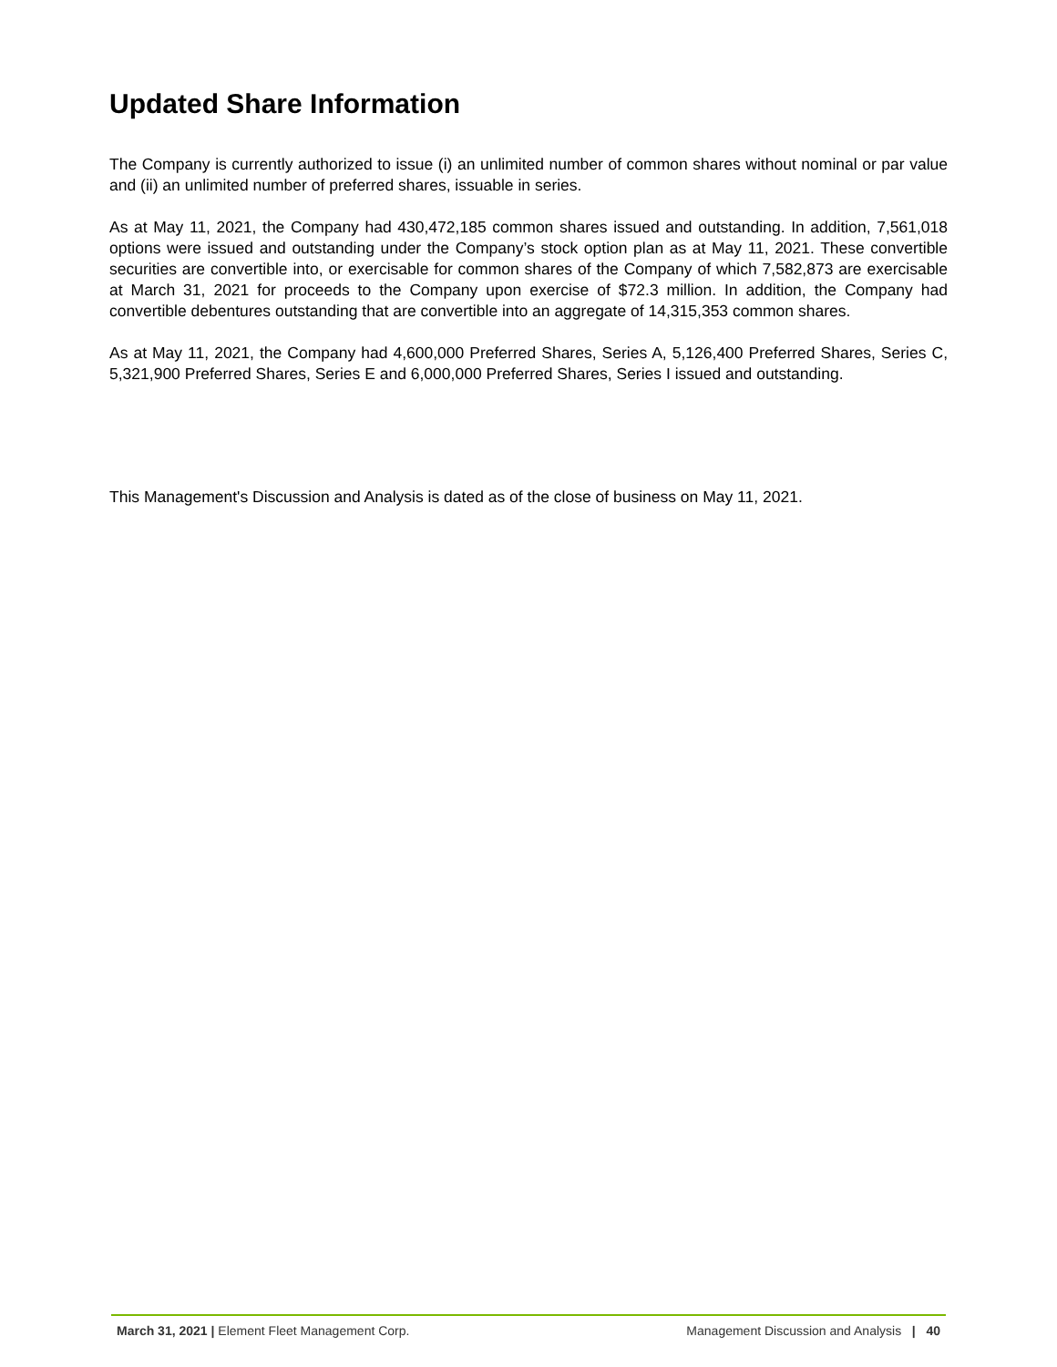Updated Share Information
The Company is currently authorized to issue (i) an unlimited number of common shares without nominal or par value and (ii) an unlimited number of preferred shares, issuable in series.
As at May 11, 2021, the Company had 430,472,185 common shares issued and outstanding. In addition, 7,561,018 options were issued and outstanding under the Company’s stock option plan as at May 11, 2021. These convertible securities are convertible into, or exercisable for common shares of the Company of which 7,582,873 are exercisable at March 31, 2021 for proceeds to the Company upon exercise of $72.3 million. In addition, the Company had convertible debentures outstanding that are convertible into an aggregate of 14,315,353 common shares.
As at May 11, 2021, the Company had 4,600,000 Preferred Shares, Series A, 5,126,400 Preferred Shares, Series C, 5,321,900 Preferred Shares, Series E and 6,000,000 Preferred Shares, Series I issued and outstanding.
This Management's Discussion and Analysis is dated as of the close of business on May 11, 2021.
March 31, 2021 | Element Fleet Management Corp. Management Discussion and Analysis | 40